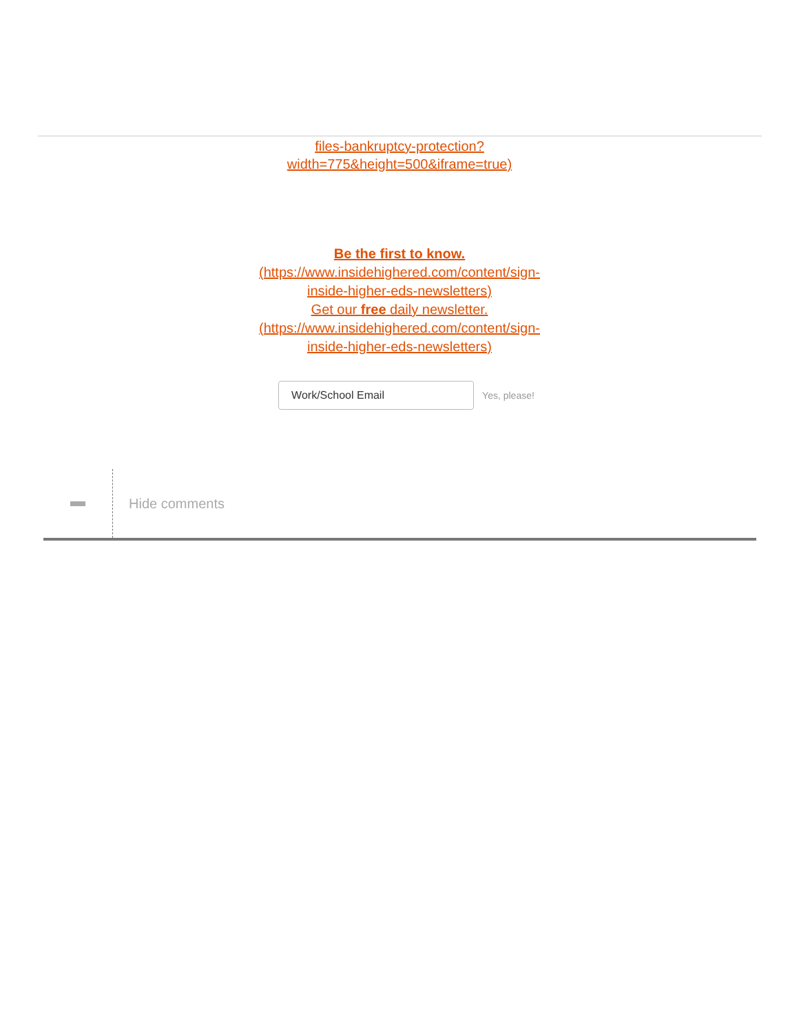files-bankruptcy-protection?
width=775&height=500&iframe=true)
Be the first to know.
(https://www.insidehighered.com/content/sign-
inside-higher-eds-newsletters)
Get our free daily newsletter.
(https://www.insidehighered.com/content/sign-
inside-higher-eds-newsletters)
Work/School Email
Yes, please!
Hide comments